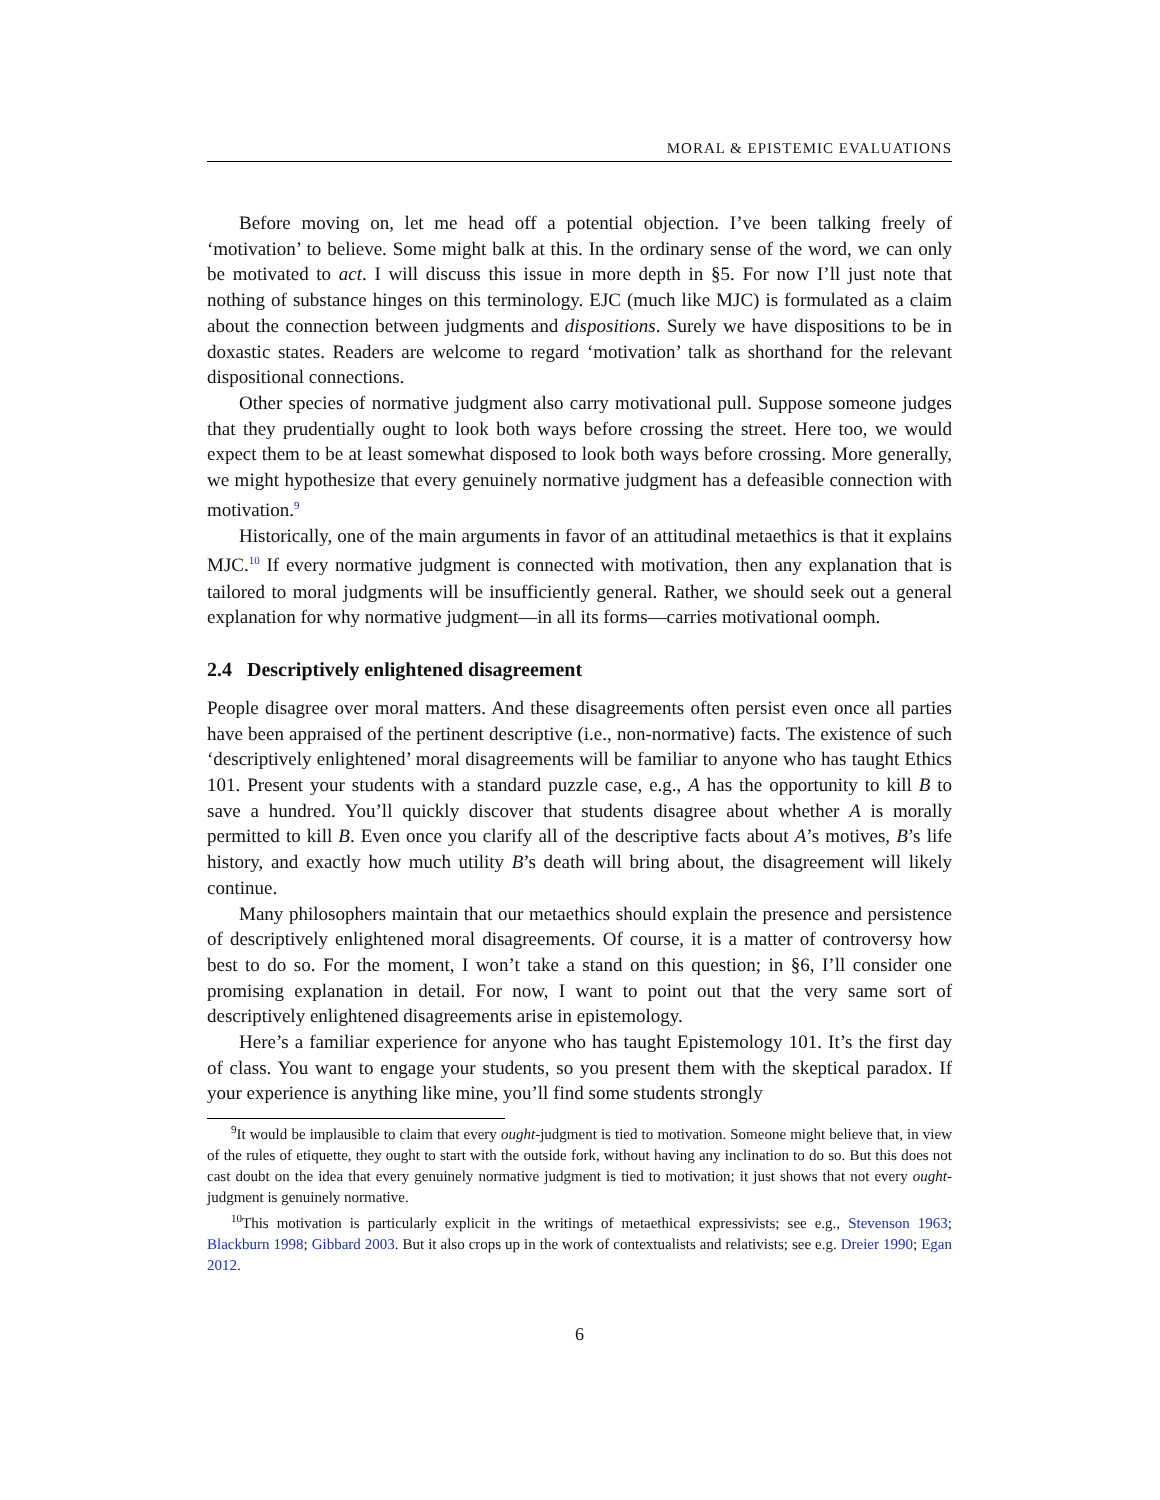MORAL & EPISTEMIC EVALUATIONS
Before moving on, let me head off a potential objection. I’ve been talking freely of ‘motivation’ to believe. Some might balk at this. In the ordinary sense of the word, we can only be motivated to act. I will discuss this issue in more depth in §5. For now I’ll just note that nothing of substance hinges on this terminology. EJC (much like MJC) is formulated as a claim about the connection between judgments and dispositions. Surely we have dispositions to be in doxastic states. Readers are welcome to regard ‘motivation’ talk as shorthand for the relevant dispositional connections.
Other species of normative judgment also carry motivational pull. Suppose someone judges that they prudentially ought to look both ways before crossing the street. Here too, we would expect them to be at least somewhat disposed to look both ways before crossing. More generally, we might hypothesize that every genuinely normative judgment has a defeasible connection with motivation.<sup>9</sup>
Historically, one of the main arguments in favor of an attitudinal metaethics is that it explains MJC.<sup>10</sup> If every normative judgment is connected with motivation, then any explanation that is tailored to moral judgments will be insufficiently general. Rather, we should seek out a general explanation for why normative judgment—in all its forms—carries motivational oomph.
2.4 Descriptively enlightened disagreement
People disagree over moral matters. And these disagreements often persist even once all parties have been appraised of the pertinent descriptive (i.e., non-normative) facts. The existence of such ‘descriptively enlightened’ moral disagreements will be familiar to anyone who has taught Ethics 101. Present your students with a standard puzzle case, e.g., A has the opportunity to kill B to save a hundred. You’ll quickly discover that students disagree about whether A is morally permitted to kill B. Even once you clarify all of the descriptive facts about A’s motives, B’s life history, and exactly how much utility B’s death will bring about, the disagreement will likely continue.
Many philosophers maintain that our metaethics should explain the presence and persistence of descriptively enlightened moral disagreements. Of course, it is a matter of controversy how best to do so. For the moment, I won’t take a stand on this question; in §6, I’ll consider one promising explanation in detail. For now, I want to point out that the very same sort of descriptively enlightened disagreements arise in epistemology.
Here’s a familiar experience for anyone who has taught Epistemology 101. It’s the first day of class. You want to engage your students, so you present them with the skeptical paradox. If your experience is anything like mine, you’ll find some students strongly
<sup>9</sup> It would be implausible to claim that every ought-judgment is tied to motivation. Someone might believe that, in view of the rules of etiquette, they ought to start with the outside fork, without having any inclination to do so. But this does not cast doubt on the idea that every genuinely normative judgment is tied to motivation; it just shows that not every ought-judgment is genuinely normative.
<sup>10</sup> This motivation is particularly explicit in the writings of metaethical expressivists; see e.g., Stevenson 1963; Blackburn 1998; Gibbard 2003. But it also crops up in the work of contextualists and relativists; see e.g. Dreier 1990; Egan 2012.
6